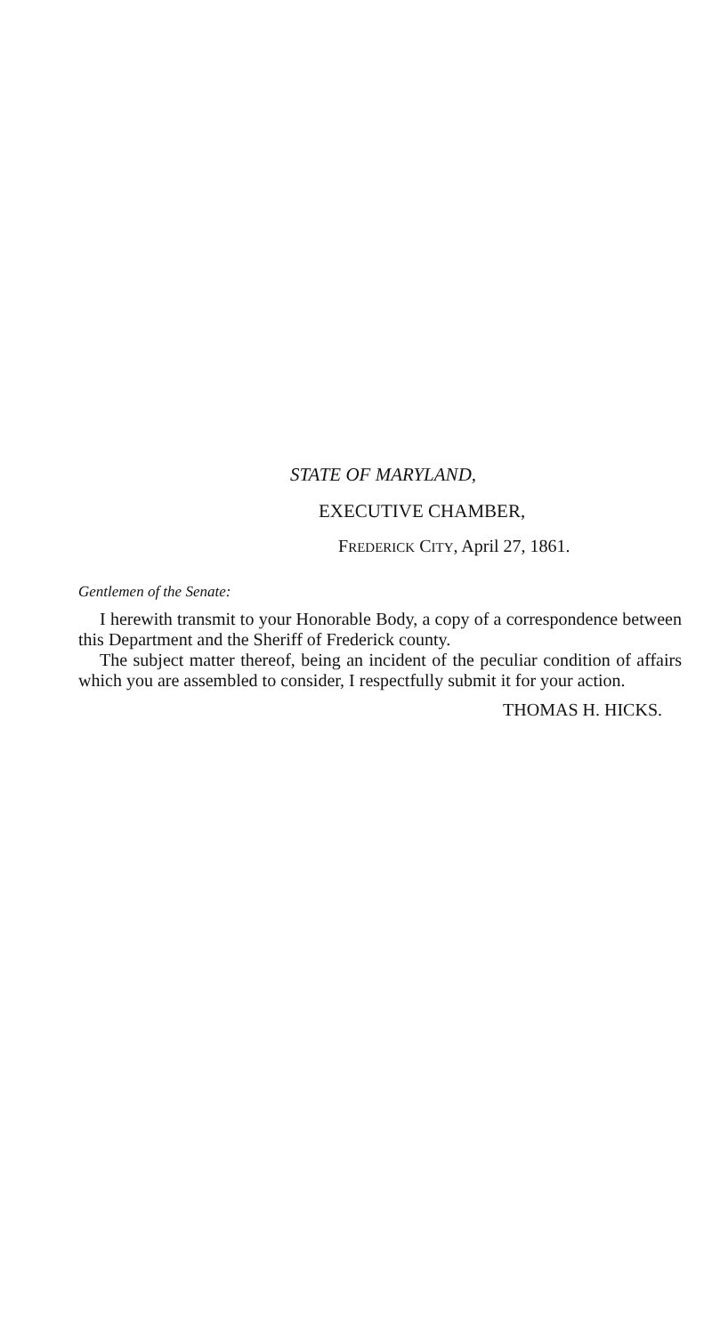STATE OF MARYLAND,
EXECUTIVE CHAMBER,
FREDERICK CITY, April 27, 1861.
Gentlemen of the Senate:
I herewith transmit to your Honorable Body, a copy of a correspondence between this Department and the Sheriff of Frederick county.
The subject matter thereof, being an incident of the peculiar condition of affairs which you are assembled to consider, I respectfully submit it for your action.
THOMAS H. HICKS.